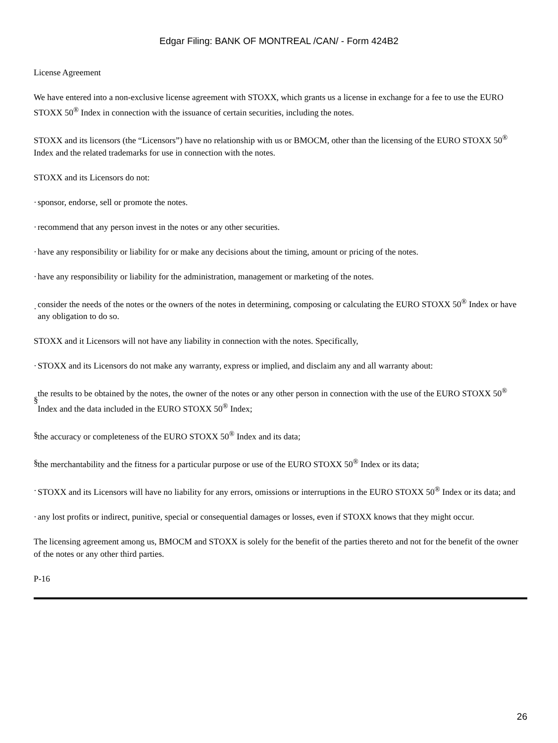Edgar Filing: BANK OF MONTREAL /CAN/ - Form 424B2
License Agreement
We have entered into a non-exclusive license agreement with STOXX, which grants us a license in exchange for a fee to use the EURO STOXX 50<sup>®</sup> Index in connection with the issuance of certain securities, including the notes.
STOXX and its licensors (the “Licensors”) have no relationship with us or BMOCM, other than the licensing of the EURO STOXX 50<sup>®</sup> Index and the related trademarks for use in connection with the notes.
STOXX and its Licensors do not:
· sponsor, endorse, sell or promote the notes.
· recommend that any person invest in the notes or any other securities.
· have any responsibility or liability for or make any decisions about the timing, amount or pricing of the notes.
· have any responsibility or liability for the administration, management or marketing of the notes.
· consider the needs of the notes or the owners of the notes in determining, composing or calculating the EURO STOXX 50<sup>®</sup> Index or have any obligation to do so.
STOXX and it Licensors will not have any liability in connection with the notes. Specifically,
· STOXX and its Licensors do not make any warranty, express or implied, and disclaim any and all warranty about:
§ the results to be obtained by the notes, the owner of the notes or any other person in connection with the use of the EURO STOXX 50<sup>®</sup> Index and the data included in the EURO STOXX 50<sup>®</sup> Index;
§ the accuracy or completeness of the EURO STOXX 50<sup>®</sup> Index and its data;
§ the merchantability and the fitness for a particular purpose or use of the EURO STOXX 50<sup>®</sup> Index or its data;
· STOXX and its Licensors will have no liability for any errors, omissions or interruptions in the EURO STOXX 50<sup>®</sup> Index or its data; and
· any lost profits or indirect, punitive, special or consequential damages or losses, even if STOXX knows that they might occur.
The licensing agreement among us, BMOCM and STOXX is solely for the benefit of the parties thereto and not for the benefit of the owner of the notes or any other third parties.
P-16
26